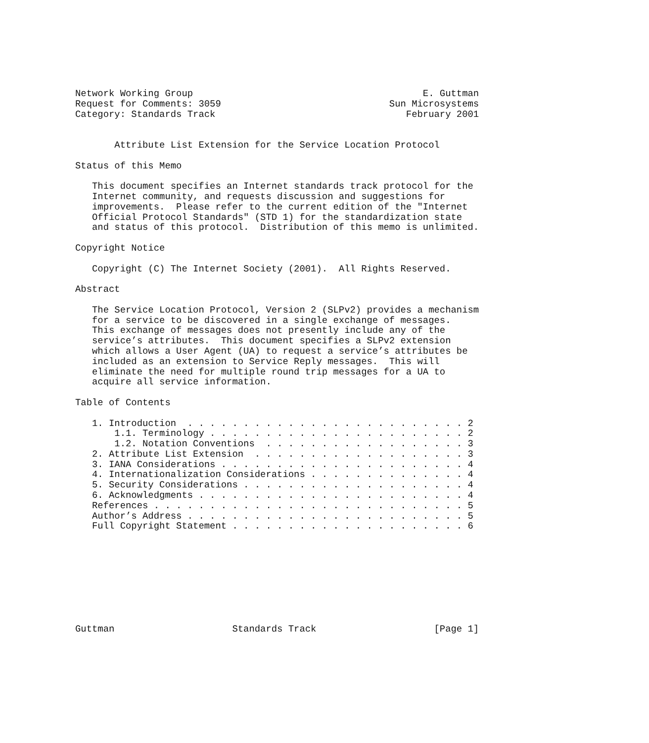Network Working Group                                         E. Guttman
Request for Comments: 3059                              Sun Microsystems
Category: Standards Track                                  February 2001


       Attribute List Extension for the Service Location Protocol

Status of this Memo

   This document specifies an Internet standards track protocol for the
   Internet community, and requests discussion and suggestions for
   improvements.  Please refer to the current edition of the "Internet
   Official Protocol Standards" (STD 1) for the standardization state
   and status of this protocol.  Distribution of this memo is unlimited.

Copyright Notice

   Copyright (C) The Internet Society (2001).  All Rights Reserved.

Abstract

   The Service Location Protocol, Version 2 (SLPv2) provides a mechanism
   for a service to be discovered in a single exchange of messages.
   This exchange of messages does not presently include any of the
   service’s attributes.  This document specifies a SLPv2 extension
   which allows a User Agent (UA) to request a service’s attributes be
   included as an extension to Service Reply messages.  This will
   eliminate the need for multiple round trip messages for a UA to
   acquire all service information.

Table of Contents

   1. Introduction  . . . . . . . . . . . . . . . . . . . . . . . . . 2
       1.1. Terminology . . . . . . . . . . . . . . . . . . . . . . . 2
       1.2. Notation Conventions  . . . . . . . . . . . . . . . . . . 3
   2. Attribute List Extension  . . . . . . . . . . . . . . . . . . . 3
   3. IANA Considerations . . . . . . . . . . . . . . . . . . . . . . 4
   4. Internationalization Considerations . . . . . . . . . . . . . . 4
   5. Security Considerations . . . . . . . . . . . . . . . . . . . . 4
   6. Acknowledgments . . . . . . . . . . . . . . . . . . . . . . . . 4
   References . . . . . . . . . . . . . . . . . . . . . . . . . . . . 5
   Author’s Address . . . . . . . . . . . . . . . . . . . . . . . . . 5
   Full Copyright Statement . . . . . . . . . . . . . . . . . . . . . 6









Guttman                     Standards Track                     [Page 1]